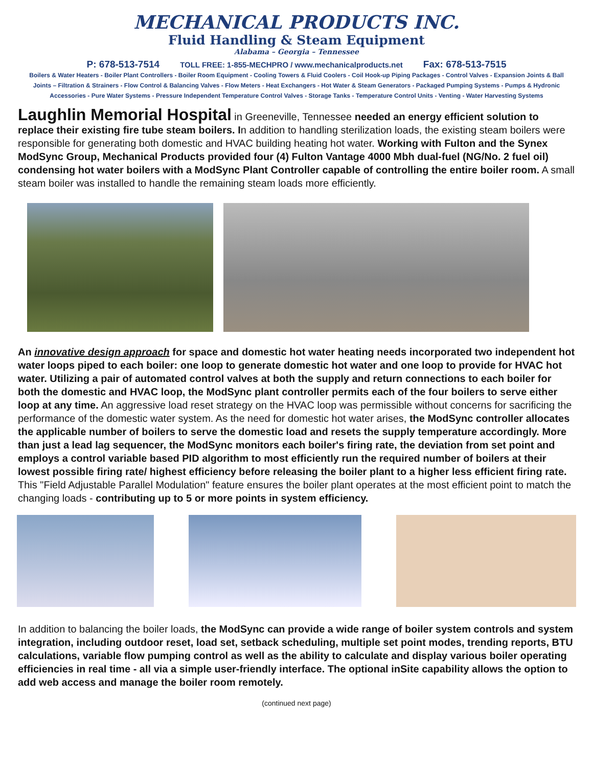MECHANICAL PRODUCTS INC.
Fluid Handling & Steam Equipment
Alabama – Georgia – Tennessee
P: 678-513-7514 TOLL FREE: 1-855-MECHPRO / www.mechanicalproducts.net Fax: 678-513-7515
Boilers & Water Heaters - Boiler Plant Controllers - Boiler Room Equipment - Cooling Towers & Fluid Coolers - Coil Hook-up Piping Packages - Control Valves - Expansion Joints & Ball Joints – Filtration & Strainers - Flow Control & Balancing Valves - Flow Meters - Heat Exchangers - Hot Water & Steam Generators - Packaged Pumping Systems - Pumps & Hydronic Accessories - Pure Water Systems - Pressure Independent Temperature Control Valves - Storage Tanks - Temperature Control Units - Venting - Water Harvesting Systems
Laughlin Memorial Hospital in Greeneville, Tennessee needed an energy efficient solution to replace their existing fire tube steam boilers. In addition to handling sterilization loads, the existing steam boilers were responsible for generating both domestic and HVAC building heating hot water. Working with Fulton and the Synex ModSync Group, Mechanical Products provided four (4) Fulton Vantage 4000 Mbh dual-fuel (NG/No. 2 fuel oil) condensing hot water boilers with a ModSync Plant Controller capable of controlling the entire boiler room. A small steam boiler was installed to handle the remaining steam loads more efficiently.
An innovative design approach for space and domestic hot water heating needs incorporated two independent hot water loops piped to each boiler: one loop to generate domestic hot water and one loop to provide for HVAC hot water. Utilizing a pair of automated control valves at both the supply and return connections to each boiler for both the domestic and HVAC loop, the ModSync plant controller permits each of the four boilers to serve either loop at any time. An aggressive load reset strategy on the HVAC loop was permissible without concerns for sacrificing the performance of the domestic water system. As the need for domestic hot water arises, the ModSync controller allocates the applicable number of boilers to serve the domestic load and resets the supply temperature accordingly. More than just a lead lag sequencer, the ModSync monitors each boiler's firing rate, the deviation from set point and employs a control variable based PID algorithm to most efficiently run the required number of boilers at their lowest possible firing rate/ highest efficiency before releasing the boiler plant to a higher less efficient firing rate. This "Field Adjustable Parallel Modulation" feature ensures the boiler plant operates at the most efficient point to match the changing loads - contributing up to 5 or more points in system efficiency.
In addition to balancing the boiler loads, the ModSync can provide a wide range of boiler system controls and system integration, including outdoor reset, load set, setback scheduling, multiple set point modes, trending reports, BTU calculations, variable flow pumping control as well as the ability to calculate and display various boiler operating efficiencies in real time - all via a simple user-friendly interface. The optional inSite capability allows the option to add web access and manage the boiler room remotely.
(continued next page)